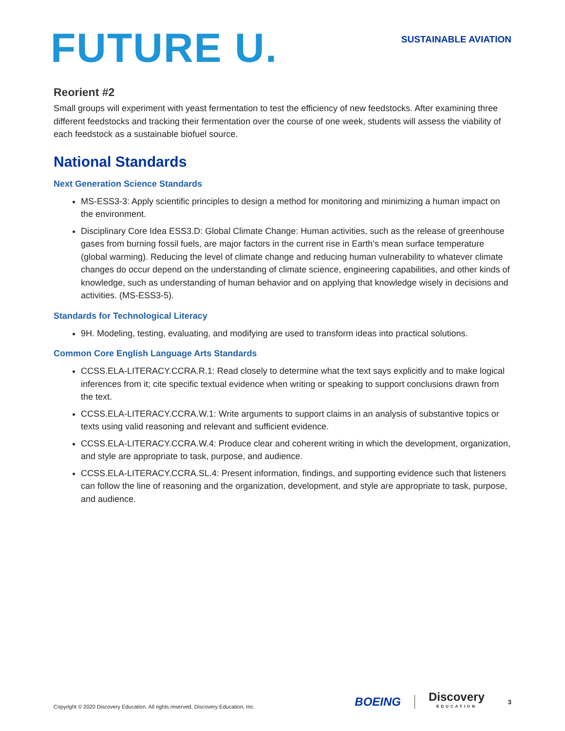FUTURE U.
SUSTAINABLE AVIATION
Reorient #2
Small groups will experiment with yeast fermentation to test the efficiency of new feedstocks. After examining three different feedstocks and tracking their fermentation over the course of one week, students will assess the viability of each feedstock as a sustainable biofuel source.
National Standards
Next Generation Science Standards
MS-ESS3-3: Apply scientific principles to design a method for monitoring and minimizing a human impact on the environment.
Disciplinary Core Idea ESS3.D: Global Climate Change: Human activities, such as the release of greenhouse gases from burning fossil fuels, are major factors in the current rise in Earth’s mean surface temperature (global warming). Reducing the level of climate change and reducing human vulnerability to whatever climate changes do occur depend on the understanding of climate science, engineering capabilities, and other kinds of knowledge, such as understanding of human behavior and on applying that knowledge wisely in decisions and activities. (MS-ESS3-5).
Standards for Technological Literacy
9H. Modeling, testing, evaluating, and modifying are used to transform ideas into practical solutions.
Common Core English Language Arts Standards
CCSS.ELA-LITERACY.CCRA.R.1: Read closely to determine what the text says explicitly and to make logical inferences from it; cite specific textual evidence when writing or speaking to support conclusions drawn from the text.
CCSS.ELA-LITERACY.CCRA.W.1: Write arguments to support claims in an analysis of substantive topics or texts using valid reasoning and relevant and sufficient evidence.
CCSS.ELA-LITERACY.CCRA.W.4: Produce clear and coherent writing in which the development, organization, and style are appropriate to task, purpose, and audience.
CCSS.ELA-LITERACY.CCRA.SL.4: Present information, findings, and supporting evidence such that listeners can follow the line of reasoning and the organization, development, and style are appropriate to task, purpose, and audience.
Copyright © 2020 Discovery Education. All rights reserved. Discovery Education, Inc.
BOEING
Discovery
EDUCATION
3